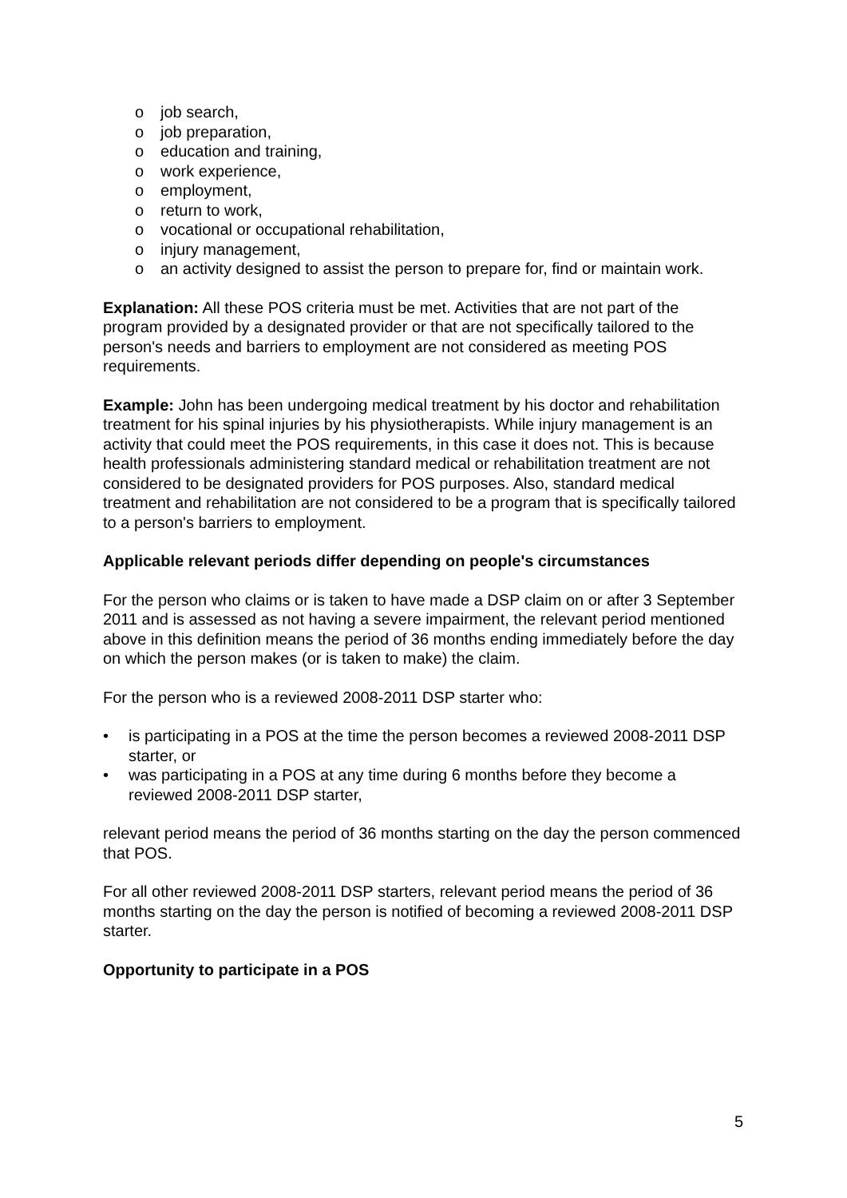o job search,
o job preparation,
o education and training,
o work experience,
o employment,
o return to work,
o vocational or occupational rehabilitation,
o injury management,
o an activity designed to assist the person to prepare for, find or maintain work.
Explanation: All these POS criteria must be met. Activities that are not part of the program provided by a designated provider or that are not specifically tailored to the person's needs and barriers to employment are not considered as meeting POS requirements.
Example: John has been undergoing medical treatment by his doctor and rehabilitation treatment for his spinal injuries by his physiotherapists. While injury management is an activity that could meet the POS requirements, in this case it does not. This is because health professionals administering standard medical or rehabilitation treatment are not considered to be designated providers for POS purposes. Also, standard medical treatment and rehabilitation are not considered to be a program that is specifically tailored to a person's barriers to employment.
Applicable relevant periods differ depending on people's circumstances
For the person who claims or is taken to have made a DSP claim on or after 3 September 2011 and is assessed as not having a severe impairment, the relevant period mentioned above in this definition means the period of 36 months ending immediately before the day on which the person makes (or is taken to make) the claim.
For the person who is a reviewed 2008-2011 DSP starter who:
• is participating in a POS at the time the person becomes a reviewed 2008-2011 DSP starter, or
• was participating in a POS at any time during 6 months before they become a reviewed 2008-2011 DSP starter,
relevant period means the period of 36 months starting on the day the person commenced that POS.
For all other reviewed 2008-2011 DSP starters, relevant period means the period of 36 months starting on the day the person is notified of becoming a reviewed 2008-2011 DSP starter.
Opportunity to participate in a POS
5